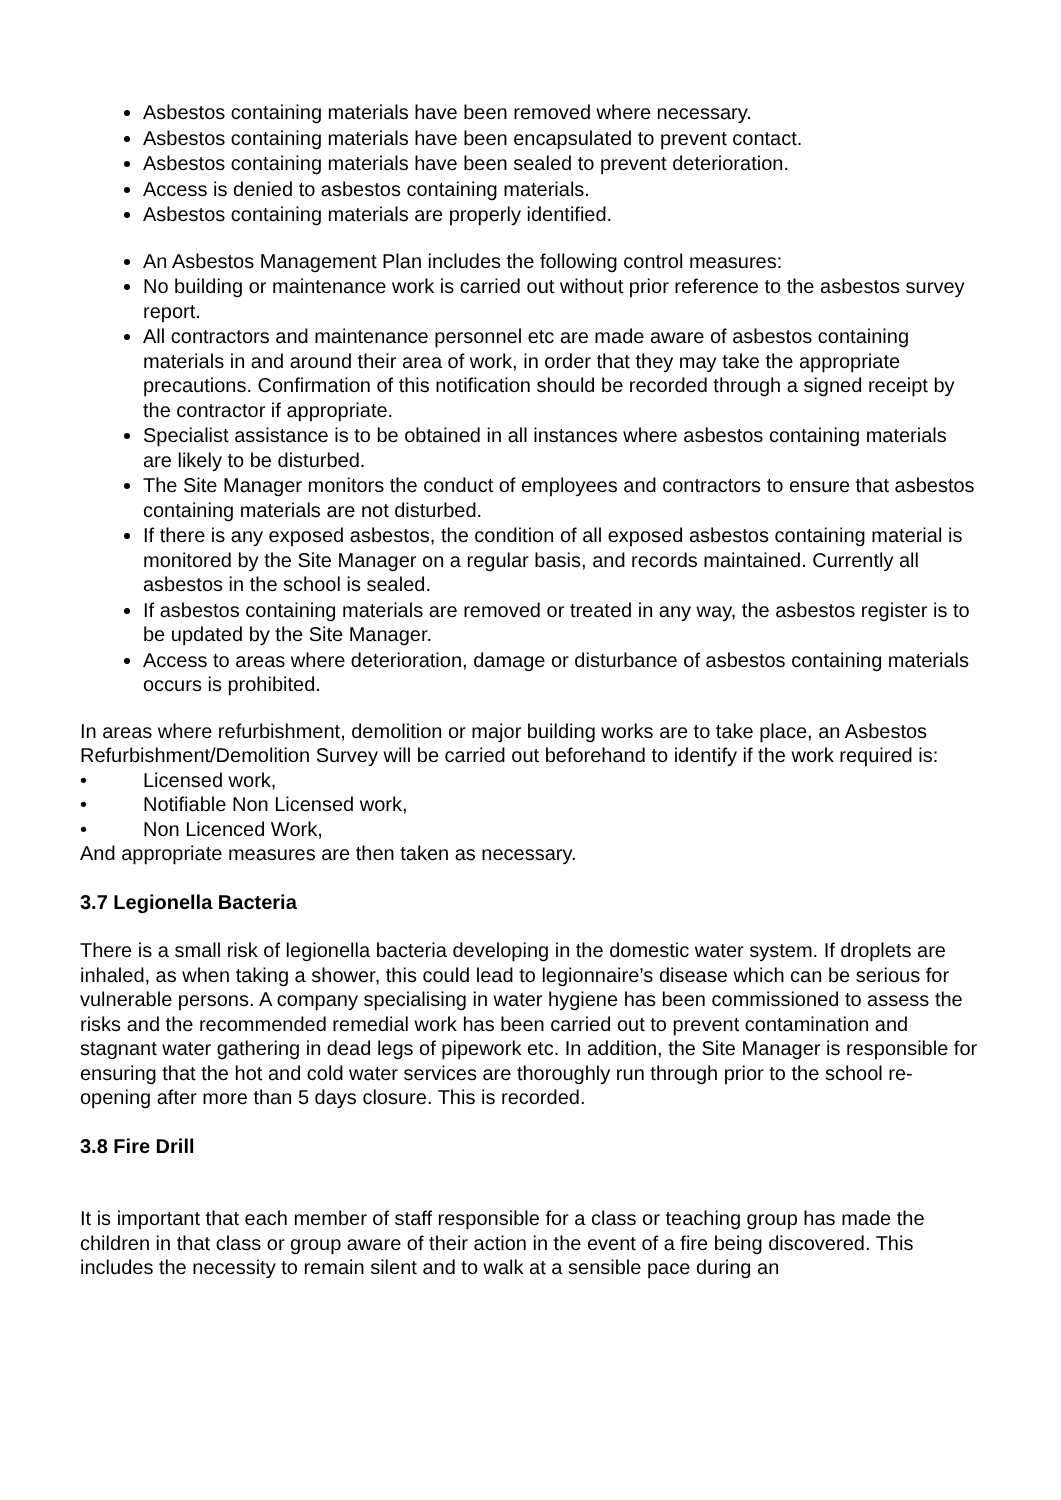Asbestos containing materials have been removed where necessary.
Asbestos containing materials have been encapsulated to prevent contact.
Asbestos containing materials have been sealed to prevent deterioration.
Access is denied to asbestos containing materials.
Asbestos containing materials are properly identified.
An Asbestos Management Plan includes the following control measures:
No building or maintenance work is carried out without prior reference to the asbestos survey report.
All contractors and maintenance personnel etc are made aware of asbestos containing materials in and around their area of work, in order that they may take the appropriate precautions. Confirmation of this notification should be recorded through a signed receipt by the contractor if appropriate.
Specialist assistance is to be obtained in all instances where asbestos containing materials are likely to be disturbed.
The Site Manager monitors the conduct of employees and contractors to ensure that asbestos containing materials are not disturbed.
If there is any exposed asbestos, the condition of all exposed asbestos containing material is monitored by the Site Manager on a regular basis, and records maintained. Currently all asbestos in the school is sealed.
If asbestos containing materials are removed or treated in any way, the asbestos register is to be updated by the Site Manager.
Access to areas where deterioration, damage or disturbance of asbestos containing materials occurs is prohibited.
In areas where refurbishment, demolition or major building works are to take place, an Asbestos Refurbishment/Demolition Survey will be carried out beforehand to identify if the work required is:
• Licensed work,
• Notifiable Non Licensed work,
• Non Licenced Work,
And appropriate measures are then taken as necessary.
3.7 Legionella Bacteria
There is a small risk of legionella bacteria developing in the domestic water system. If droplets are inhaled, as when taking a shower, this could lead to legionnaire’s disease which can be serious for vulnerable persons. A company specialising in water hygiene has been commissioned to assess the risks and the recommended remedial work has been carried out to prevent contamination and stagnant water gathering in dead legs of pipework etc. In addition, the Site Manager is responsible for ensuring that the hot and cold water services are thoroughly run through prior to the school re-opening after more than 5 days closure. This is recorded.
3.8 Fire Drill
It is important that each member of staff responsible for a class or teaching group has made the children in that class or group aware of their action in the event of a fire being discovered. This includes the necessity to remain silent and to walk at a sensible pace during an